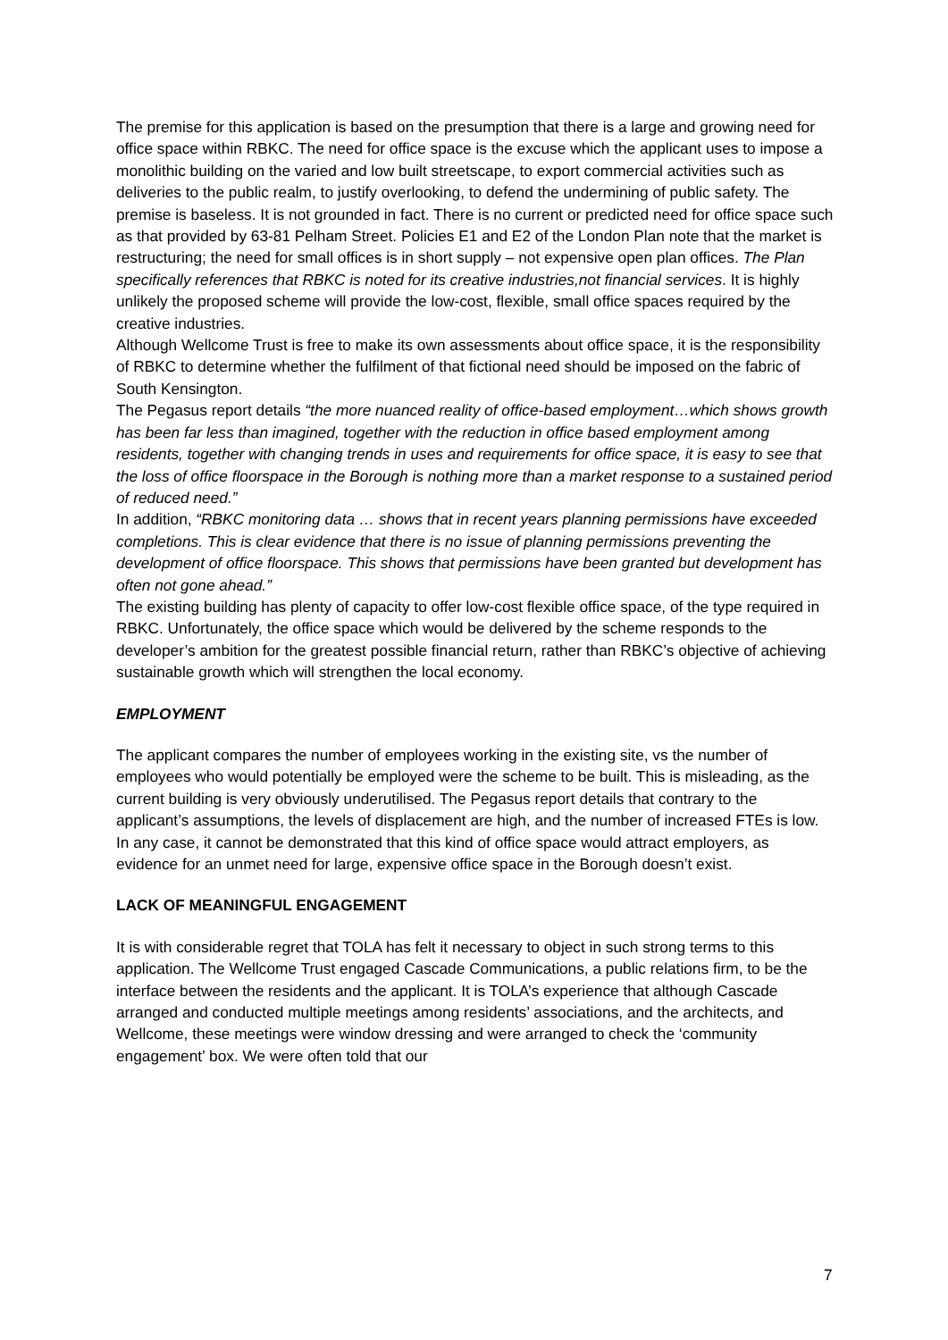The premise for this application is based on the presumption that there is a large and growing need for office space within RBKC. The need for office space is the excuse which the applicant uses to impose a monolithic building on the varied and low built streetscape, to export commercial activities such as deliveries to the public realm, to justify overlooking, to defend the undermining of public safety. The premise is baseless. It is not grounded in fact. There is no current or predicted need for office space such as that provided by 63-81 Pelham Street. Policies E1 and E2 of the London Plan note that the market is restructuring; the need for small offices is in short supply – not expensive open plan offices. The Plan specifically references that RBKC is noted for its creative industries,not financial services. It is highly unlikely the proposed scheme will provide the low-cost, flexible, small office spaces required by the creative industries.
Although Wellcome Trust is free to make its own assessments about office space, it is the responsibility of RBKC to determine whether the fulfilment of that fictional need should be imposed on the fabric of South Kensington.
The Pegasus report details “the more nuanced reality of office-based employment…which shows growth has been far less than imagined, together with the reduction in office based employment among residents, together with changing trends in uses and requirements for office space, it is easy to see that the loss of office floorspace in the Borough is nothing more than a market response to a sustained period of reduced need.”
In addition, “RBKC monitoring data … shows that in recent years planning permissions have exceeded completions. This is clear evidence that there is no issue of planning permissions preventing the development of office floorspace. This shows that permissions have been granted but development has often not gone ahead.”
The existing building has plenty of capacity to offer low-cost flexible office space, of the type required in RBKC. Unfortunately, the office space which would be delivered by the scheme responds to the developer’s ambition for the greatest possible financial return, rather than RBKC’s objective of achieving sustainable growth which will strengthen the local economy.
EMPLOYMENT
The applicant compares the number of employees working in the existing site, vs the number of employees who would potentially be employed were the scheme to be built. This is misleading, as the current building is very obviously underutilised. The Pegasus report details that contrary to the applicant’s assumptions, the levels of displacement are high, and the number of increased FTEs is low.
In any case, it cannot be demonstrated that this kind of office space would attract employers, as evidence for an unmet need for large, expensive office space in the Borough doesn’t exist.
LACK OF MEANINGFUL ENGAGEMENT
It is with considerable regret that TOLA has felt it necessary to object in such strong terms to this application. The Wellcome Trust engaged Cascade Communications, a public relations firm, to be the interface between the residents and the applicant. It is TOLA’s experience that although Cascade arranged and conducted multiple meetings among residents’ associations, and the architects, and Wellcome, these meetings were window dressing and were arranged to check the ‘community engagement’ box. We were often told that our
7